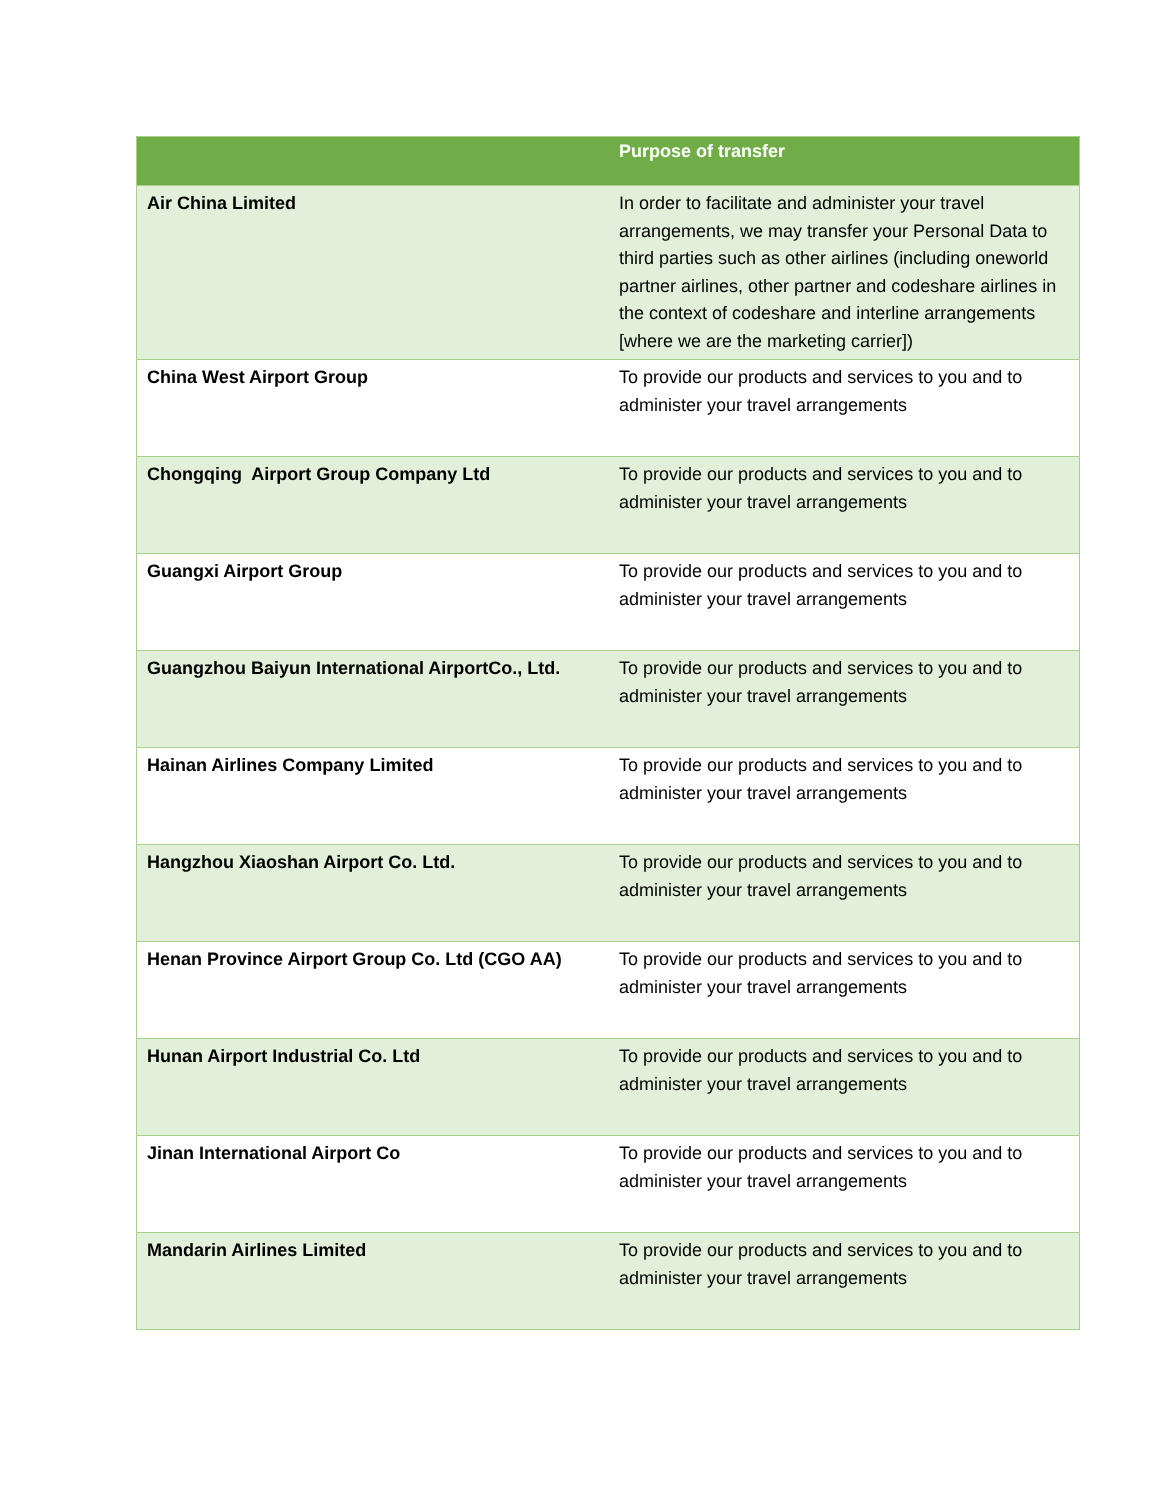| | Purpose of transfer |
| --- | --- |
| Air China Limited | In order to facilitate and administer your travel arrangements, we may transfer your Personal Data to third parties such as other airlines (including oneworld partner airlines, other partner and codeshare airlines in the context of codeshare and interline arrangements [where we are the marketing carrier]) |
| China West Airport Group | To provide our products and services to you and to administer your travel arrangements |
| Chongqing Airport Group Company Ltd | To provide our products and services to you and to administer your travel arrangements |
| Guangxi Airport Group | To provide our products and services to you and to administer your travel arrangements |
| Guangzhou Baiyun International AirportCo., Ltd. | To provide our products and services to you and to administer your travel arrangements |
| Hainan Airlines Company Limited | To provide our products and services to you and to administer your travel arrangements |
| Hangzhou Xiaoshan Airport Co. Ltd. | To provide our products and services to you and to administer your travel arrangements |
| Henan Province Airport Group Co. Ltd (CGO AA) | To provide our products and services to you and to administer your travel arrangements |
| Hunan Airport Industrial Co. Ltd | To provide our products and services to you and to administer your travel arrangements |
| Jinan International Airport Co | To provide our products and services to you and to administer your travel arrangements |
| Mandarin Airlines Limited | To provide our products and services to you and to administer your travel arrangements |